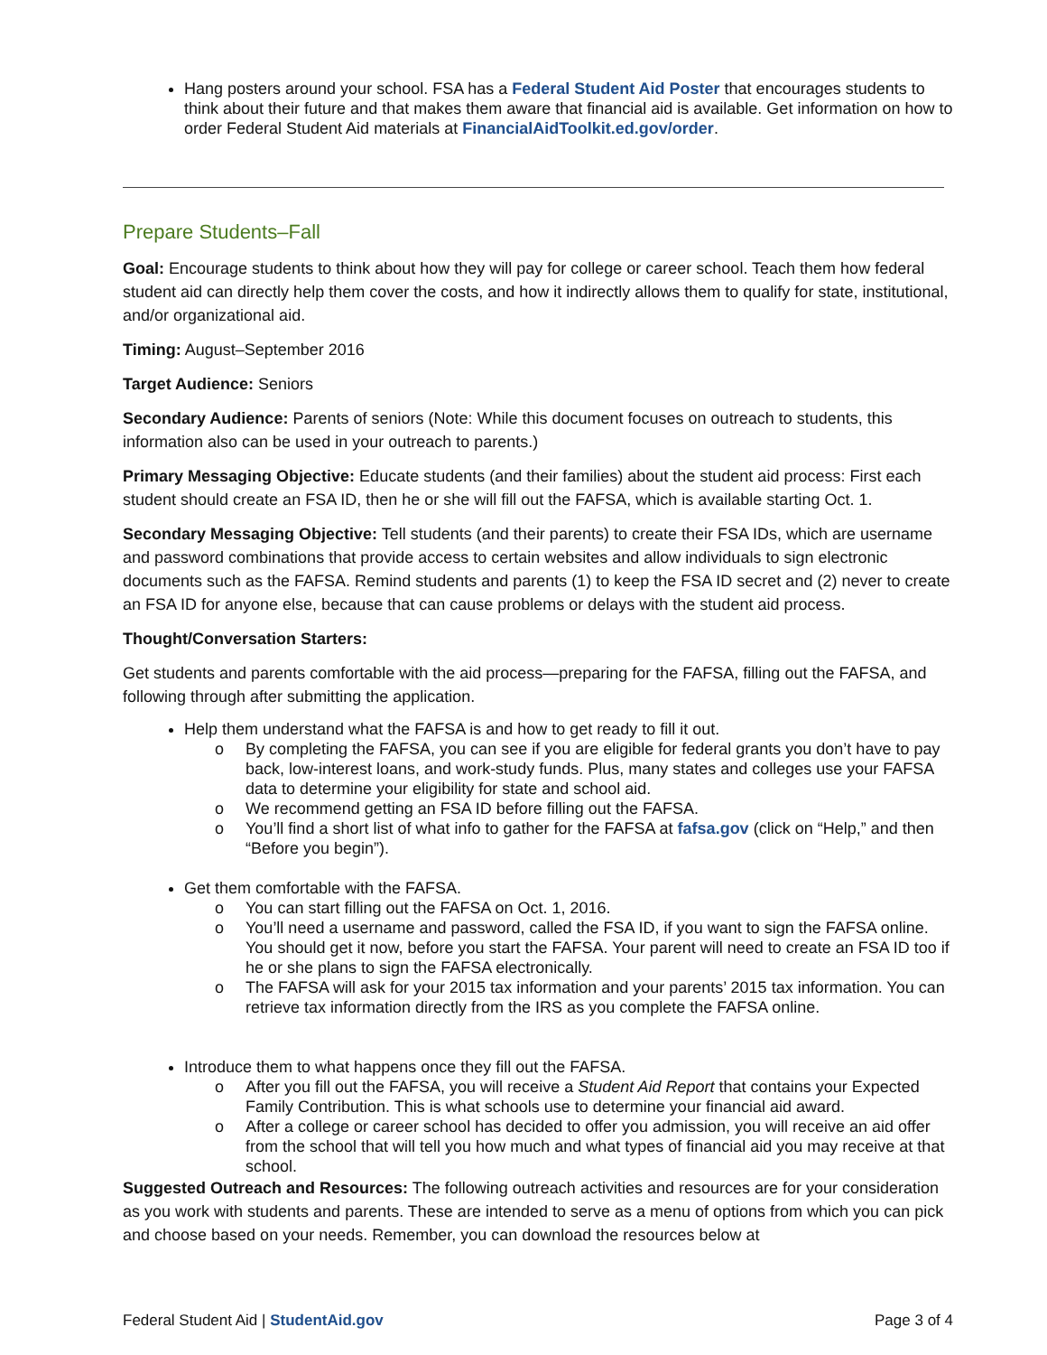Hang posters around your school. FSA has a Federal Student Aid Poster that encourages students to think about their future and that makes them aware that financial aid is available. Get information on how to order Federal Student Aid materials at FinancialAidToolkit.ed.gov/order.
Prepare Students–Fall
Goal: Encourage students to think about how they will pay for college or career school. Teach them how federal student aid can directly help them cover the costs, and how it indirectly allows them to qualify for state, institutional, and/or organizational aid.
Timing: August–September 2016
Target Audience: Seniors
Secondary Audience: Parents of seniors (Note: While this document focuses on outreach to students, this information also can be used in your outreach to parents.)
Primary Messaging Objective: Educate students (and their families) about the student aid process: First each student should create an FSA ID, then he or she will fill out the FAFSA, which is available starting Oct. 1.
Secondary Messaging Objective: Tell students (and their parents) to create their FSA IDs, which are username and password combinations that provide access to certain websites and allow individuals to sign electronic documents such as the FAFSA. Remind students and parents (1) to keep the FSA ID secret and (2) never to create an FSA ID for anyone else, because that can cause problems or delays with the student aid process.
Thought/Conversation Starters:
Get students and parents comfortable with the aid process—preparing for the FAFSA, filling out the FAFSA, and following through after submitting the application.
Help them understand what the FAFSA is and how to get ready to fill it out.
o By completing the FAFSA, you can see if you are eligible for federal grants you don’t have to pay back, low-interest loans, and work-study funds. Plus, many states and colleges use your FAFSA data to determine your eligibility for state and school aid.
o We recommend getting an FSA ID before filling out the FAFSA.
o You’ll find a short list of what info to gather for the FAFSA at fafsa.gov (click on “Help,” and then “Before you begin”).
Get them comfortable with the FAFSA.
o You can start filling out the FAFSA on Oct. 1, 2016.
o You’ll need a username and password, called the FSA ID, if you want to sign the FAFSA online. You should get it now, before you start the FAFSA. Your parent will need to create an FSA ID too if he or she plans to sign the FAFSA electronically.
o The FAFSA will ask for your 2015 tax information and your parents’ 2015 tax information. You can retrieve tax information directly from the IRS as you complete the FAFSA online.
Introduce them to what happens once they fill out the FAFSA.
o After you fill out the FAFSA, you will receive a Student Aid Report that contains your Expected Family Contribution. This is what schools use to determine your financial aid award.
o After a college or career school has decided to offer you admission, you will receive an aid offer from the school that will tell you how much and what types of financial aid you may receive at that school.
Suggested Outreach and Resources: The following outreach activities and resources are for your consideration as you work with students and parents. These are intended to serve as a menu of options from which you can pick and choose based on your needs. Remember, you can download the resources below at
Federal Student Aid | StudentAid.gov Page 3 of 4